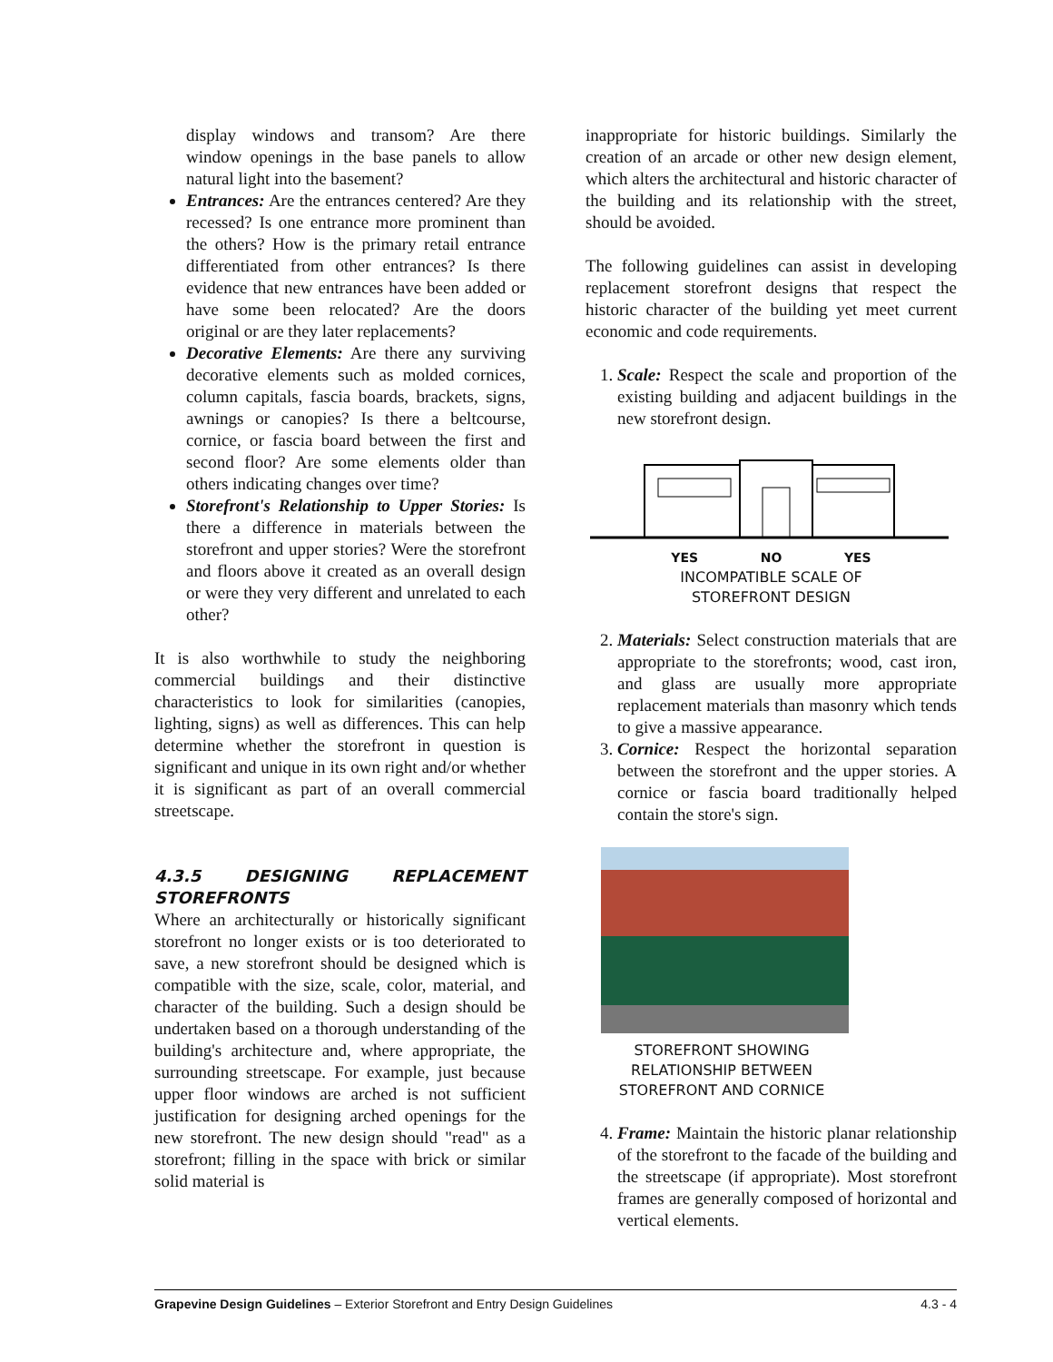display windows and transom? Are there window openings in the base panels to allow natural light into the basement?
Entrances: Are the entrances centered? Are they recessed? Is one entrance more prominent than the others? How is the primary retail entrance differentiated from other entrances? Is there evidence that new entrances have been added or have some been relocated? Are the doors original or are they later replacements?
Decorative Elements: Are there any surviving decorative elements such as molded cornices, column capitals, fascia boards, brackets, signs, awnings or canopies? Is there a beltcourse, cornice, or fascia board between the first and second floor? Are some elements older than others indicating changes over time?
Storefront's Relationship to Upper Stories: Is there a difference in materials between the storefront and upper stories? Were the storefront and floors above it created as an overall design or were they very different and unrelated to each other?
It is also worthwhile to study the neighboring commercial buildings and their distinctive characteristics to look for similarities (canopies, lighting, signs) as well as differences. This can help determine whether the storefront in question is significant and unique in its own right and/or whether it is significant as part of an overall commercial streetscape.
4.3.5 DESIGNING REPLACEMENT STOREFRONTS
Where an architecturally or historically significant storefront no longer exists or is too deteriorated to save, a new storefront should be designed which is compatible with the size, scale, color, material, and character of the building. Such a design should be undertaken based on a thorough understanding of the building's architecture and, where appropriate, the surrounding streetscape. For example, just because upper floor windows are arched is not sufficient justification for designing arched openings for the new storefront. The new design should "read" as a storefront; filling in the space with brick or similar solid material is
inappropriate for historic buildings. Similarly the creation of an arcade or other new design element, which alters the architectural and historic character of the building and its relationship with the street, should be avoided.
The following guidelines can assist in developing replacement storefront designs that respect the historic character of the building yet meet current economic and code requirements.
1. Scale: Respect the scale and proportion of the existing building and adjacent buildings in the new storefront design.
YES NO YES
INCOMPATIBLE SCALE OF
STOREFRONT DESIGN
2. Materials: Select construction materials that are appropriate to the storefronts; wood, cast iron, and glass are usually more appropriate replacement materials than masonry which tends to give a massive appearance.
3. Cornice: Respect the horizontal separation between the storefront and the upper stories. A cornice or fascia board traditionally helped contain the store's sign.
STOREFRONT SHOWING
RELATIONSHIP BETWEEN
STOREFRONT AND CORNICE
4. Frame: Maintain the historic planar relationship of the storefront to the facade of the building and the streetscape (if appropriate). Most storefront frames are generally composed of horizontal and vertical elements.
Grapevine Design Guidelines – Exterior Storefront and Entry Design Guidelines 4.3 - 4